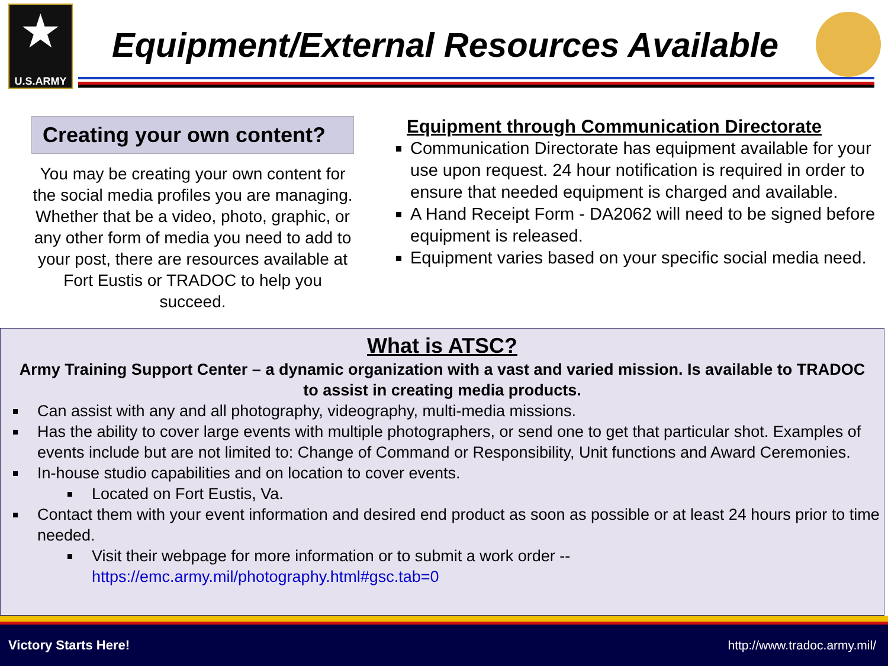★
U.S.ARMY
Equipment/External Resources Available
Creating your own content?
You may be creating your own content for the social media profiles you are managing. Whether that be a video, photo, graphic, or any other form of media you need to add to your post, there are resources available at Fort Eustis or TRADOC to help you succeed.
Equipment through Communication Directorate
Communication Directorate has equipment available for your use upon request. 24 hour notification is required in order to ensure that needed equipment is charged and available.
A Hand Receipt Form - DA2062 will need to be signed before equipment is released.
Equipment varies based on your specific social media need.
What is ATSC?
Army Training Support Center – a dynamic organization with a vast and varied mission. Is available to TRADOC to assist in creating media products.
Can assist with any and all photography, videography, multi-media missions.
Has the ability to cover large events with multiple photographers, or send one to get that particular shot. Examples of events include but are not limited to: Change of Command or Responsibility, Unit functions and Award Ceremonies.
In-house studio capabilities and on location to cover events.
Located on Fort Eustis, Va.
Contact them with your event information and desired end product as soon as possible or at least 24 hours prior to time needed.
Visit their webpage for more information or to submit a work order -- https://emc.army.mil/photography.html#gsc.tab=0
Victory Starts Here! http://www.tradoc.army.mil/